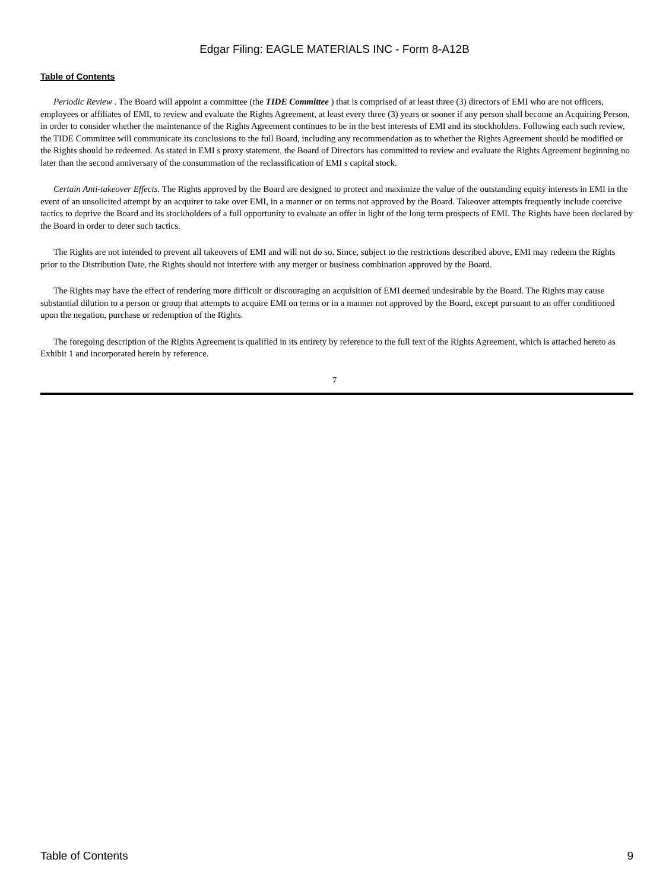Edgar Filing: EAGLE MATERIALS INC - Form 8-A12B
Table of Contents
Periodic Review . The Board will appoint a committee (the TIDE Committee ) that is comprised of at least three (3) directors of EMI who are not officers, employees or affiliates of EMI, to review and evaluate the Rights Agreement, at least every three (3) years or sooner if any person shall become an Acquiring Person, in order to consider whether the maintenance of the Rights Agreement continues to be in the best interests of EMI and its stockholders. Following each such review, the TIDE Committee will communicate its conclusions to the full Board, including any recommendation as to whether the Rights Agreement should be modified or the Rights should be redeemed. As stated in EMI s proxy statement, the Board of Directors has committed to review and evaluate the Rights Agreement beginning no later than the second anniversary of the consummation of the reclassification of EMI s capital stock.
Certain Anti-takeover Effects. The Rights approved by the Board are designed to protect and maximize the value of the outstanding equity interests in EMI in the event of an unsolicited attempt by an acquirer to take over EMI, in a manner or on terms not approved by the Board. Takeover attempts frequently include coercive tactics to deprive the Board and its stockholders of a full opportunity to evaluate an offer in light of the long term prospects of EMI. The Rights have been declared by the Board in order to deter such tactics.
The Rights are not intended to prevent all takeovers of EMI and will not do so. Since, subject to the restrictions described above, EMI may redeem the Rights prior to the Distribution Date, the Rights should not interfere with any merger or business combination approved by the Board.
The Rights may have the effect of rendering more difficult or discouraging an acquisition of EMI deemed undesirable by the Board. The Rights may cause substantial dilution to a person or group that attempts to acquire EMI on terms or in a manner not approved by the Board, except pursuant to an offer conditioned upon the negation, purchase or redemption of the Rights.
The foregoing description of the Rights Agreement is qualified in its entirety by reference to the full text of the Rights Agreement, which is attached hereto as Exhibit 1 and incorporated herein by reference.
7
Table of Contents 9